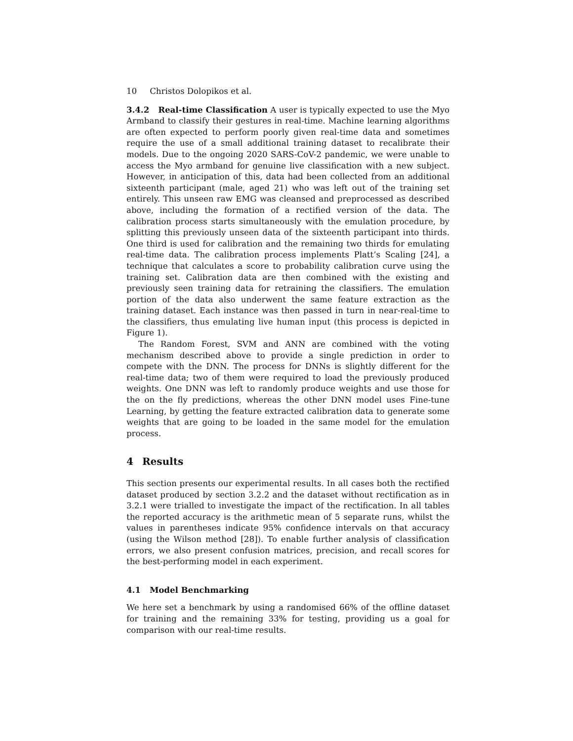10 Christos Dolopikos et al.
3.4.2 Real-time Classification A user is typically expected to use the Myo Armband to classify their gestures in real-time. Machine learning algorithms are often expected to perform poorly given real-time data and sometimes require the use of a small additional training dataset to recalibrate their models. Due to the ongoing 2020 SARS-CoV-2 pandemic, we were unable to access the Myo armband for genuine live classification with a new subject. However, in anticipation of this, data had been collected from an additional sixteenth participant (male, aged 21) who was left out of the training set entirely. This unseen raw EMG was cleansed and preprocessed as described above, including the formation of a rectified version of the data. The calibration process starts simultaneously with the emulation procedure, by splitting this previously unseen data of the sixteenth participant into thirds. One third is used for calibration and the remaining two thirds for emulating real-time data. The calibration process implements Platt’s Scaling [24], a technique that calculates a score to probability calibration curve using the training set. Calibration data are then combined with the existing and previously seen training data for retraining the classifiers. The emulation portion of the data also underwent the same feature extraction as the training dataset. Each instance was then passed in turn in near-real-time to the classifiers, thus emulating live human input (this process is depicted in Figure 1).
The Random Forest, SVM and ANN are combined with the voting mechanism described above to provide a single prediction in order to compete with the DNN. The process for DNNs is slightly different for the real-time data; two of them were required to load the previously produced weights. One DNN was left to randomly produce weights and use those for the on the fly predictions, whereas the other DNN model uses Fine-tune Learning, by getting the feature extracted calibration data to generate some weights that are going to be loaded in the same model for the emulation process.
4 Results
This section presents our experimental results. In all cases both the rectified dataset produced by section 3.2.2 and the dataset without rectification as in 3.2.1 were trialled to investigate the impact of the rectification. In all tables the reported accuracy is the arithmetic mean of 5 separate runs, whilst the values in parentheses indicate 95% confidence intervals on that accuracy (using the Wilson method [28]). To enable further analysis of classification errors, we also present confusion matrices, precision, and recall scores for the best-performing model in each experiment.
4.1 Model Benchmarking
We here set a benchmark by using a randomised 66% of the offline dataset for training and the remaining 33% for testing, providing us a goal for comparison with our real-time results.